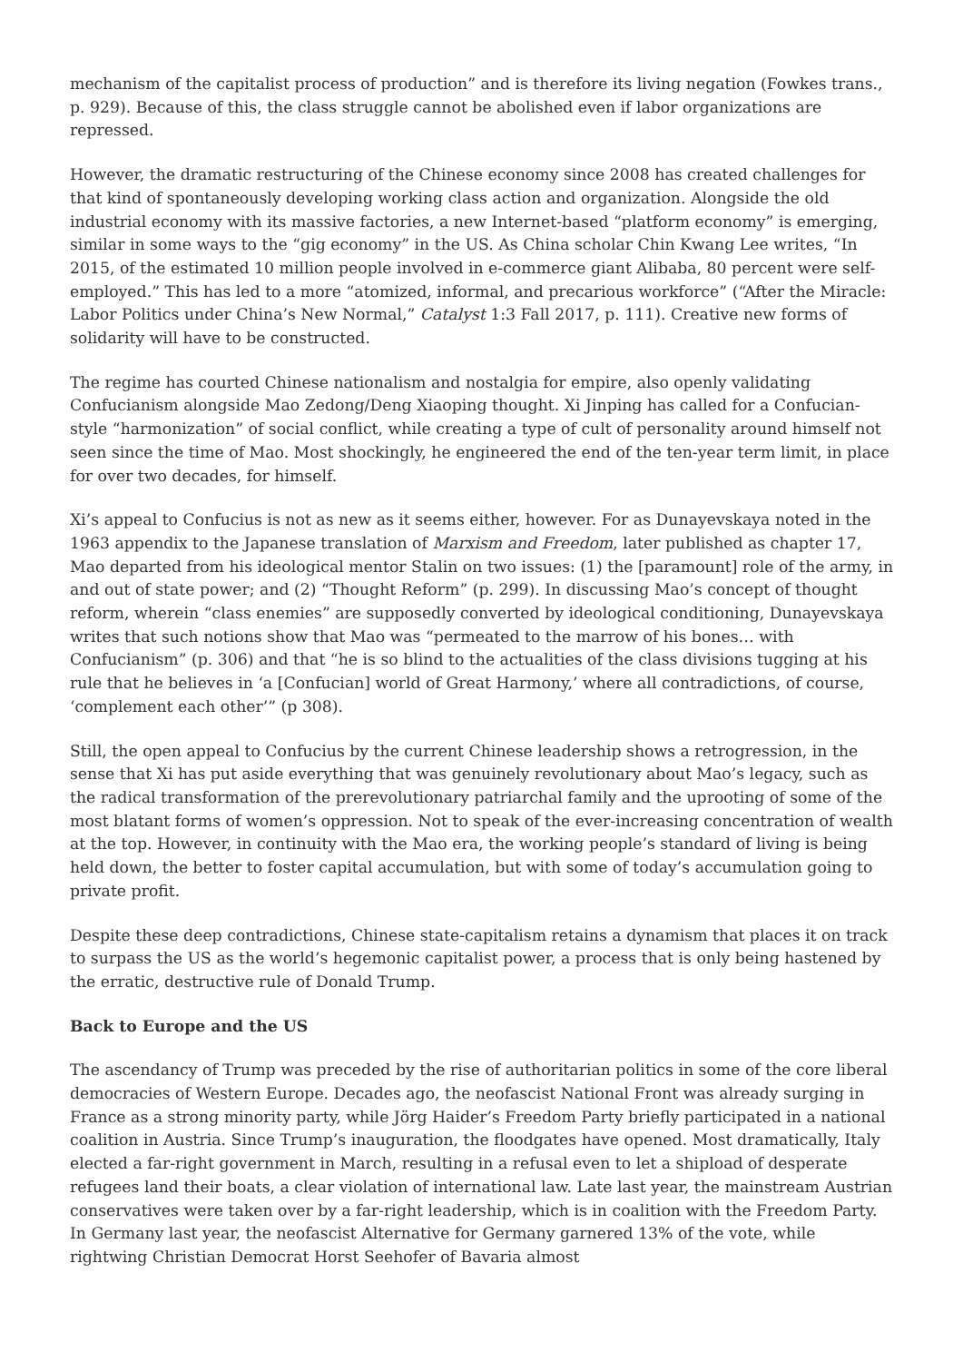mechanism of the capitalist process of production” and is therefore its living negation (Fowkes trans., p. 929). Because of this, the class struggle cannot be abolished even if labor organizations are repressed.
However, the dramatic restructuring of the Chinese economy since 2008 has created challenges for that kind of spontaneously developing working class action and organization. Alongside the old industrial economy with its massive factories, a new Internet-based “platform economy” is emerging, similar in some ways to the “gig economy” in the US. As China scholar Chin Kwang Lee writes, “In 2015, of the estimated 10 million people involved in e-commerce giant Alibaba, 80 percent were self-employed.” This has led to a more “atomized, informal, and precarious workforce” (“After the Miracle: Labor Politics under China’s New Normal,” Catalyst 1:3 Fall 2017, p. 111). Creative new forms of solidarity will have to be constructed.
The regime has courted Chinese nationalism and nostalgia for empire, also openly validating Confucianism alongside Mao Zedong/Deng Xiaoping thought. Xi Jinping has called for a Confucian-style “harmonization” of social conflict, while creating a type of cult of personality around himself not seen since the time of Mao. Most shockingly, he engineered the end of the ten-year term limit, in place for over two decades, for himself.
Xi’s appeal to Confucius is not as new as it seems either, however. For as Dunayevskaya noted in the 1963 appendix to the Japanese translation of Marxism and Freedom, later published as chapter 17, Mao departed from his ideological mentor Stalin on two issues: (1) the [paramount] role of the army, in and out of state power; and (2) “Thought Reform” (p. 299). In discussing Mao’s concept of thought reform, wherein “class enemies” are supposedly converted by ideological conditioning, Dunayevskaya writes that such notions show that Mao was “permeated to the marrow of his bones… with Confucianism” (p. 306) and that “he is so blind to the actualities of the class divisions tugging at his rule that he believes in ‘a [Confucian] world of Great Harmony,’ where all contradictions, of course, ‘complement each other’” (p 308).
Still, the open appeal to Confucius by the current Chinese leadership shows a retrogression, in the sense that Xi has put aside everything that was genuinely revolutionary about Mao’s legacy, such as the radical transformation of the prerevolutionary patriarchal family and the uprooting of some of the most blatant forms of women’s oppression. Not to speak of the ever-increasing concentration of wealth at the top. However, in continuity with the Mao era, the working people’s standard of living is being held down, the better to foster capital accumulation, but with some of today’s accumulation going to private profit.
Despite these deep contradictions, Chinese state-capitalism retains a dynamism that places it on track to surpass the US as the world’s hegemonic capitalist power, a process that is only being hastened by the erratic, destructive rule of Donald Trump.
Back to Europe and the US
The ascendancy of Trump was preceded by the rise of authoritarian politics in some of the core liberal democracies of Western Europe. Decades ago, the neofascist National Front was already surging in France as a strong minority party, while Jörg Haider’s Freedom Party briefly participated in a national coalition in Austria. Since Trump’s inauguration, the floodgates have opened. Most dramatically, Italy elected a far-right government in March, resulting in a refusal even to let a shipload of desperate refugees land their boats, a clear violation of international law. Late last year, the mainstream Austrian conservatives were taken over by a far-right leadership, which is in coalition with the Freedom Party. In Germany last year, the neofascist Alternative for Germany garnered 13% of the vote, while rightwing Christian Democrat Horst Seehofer of Bavaria almost